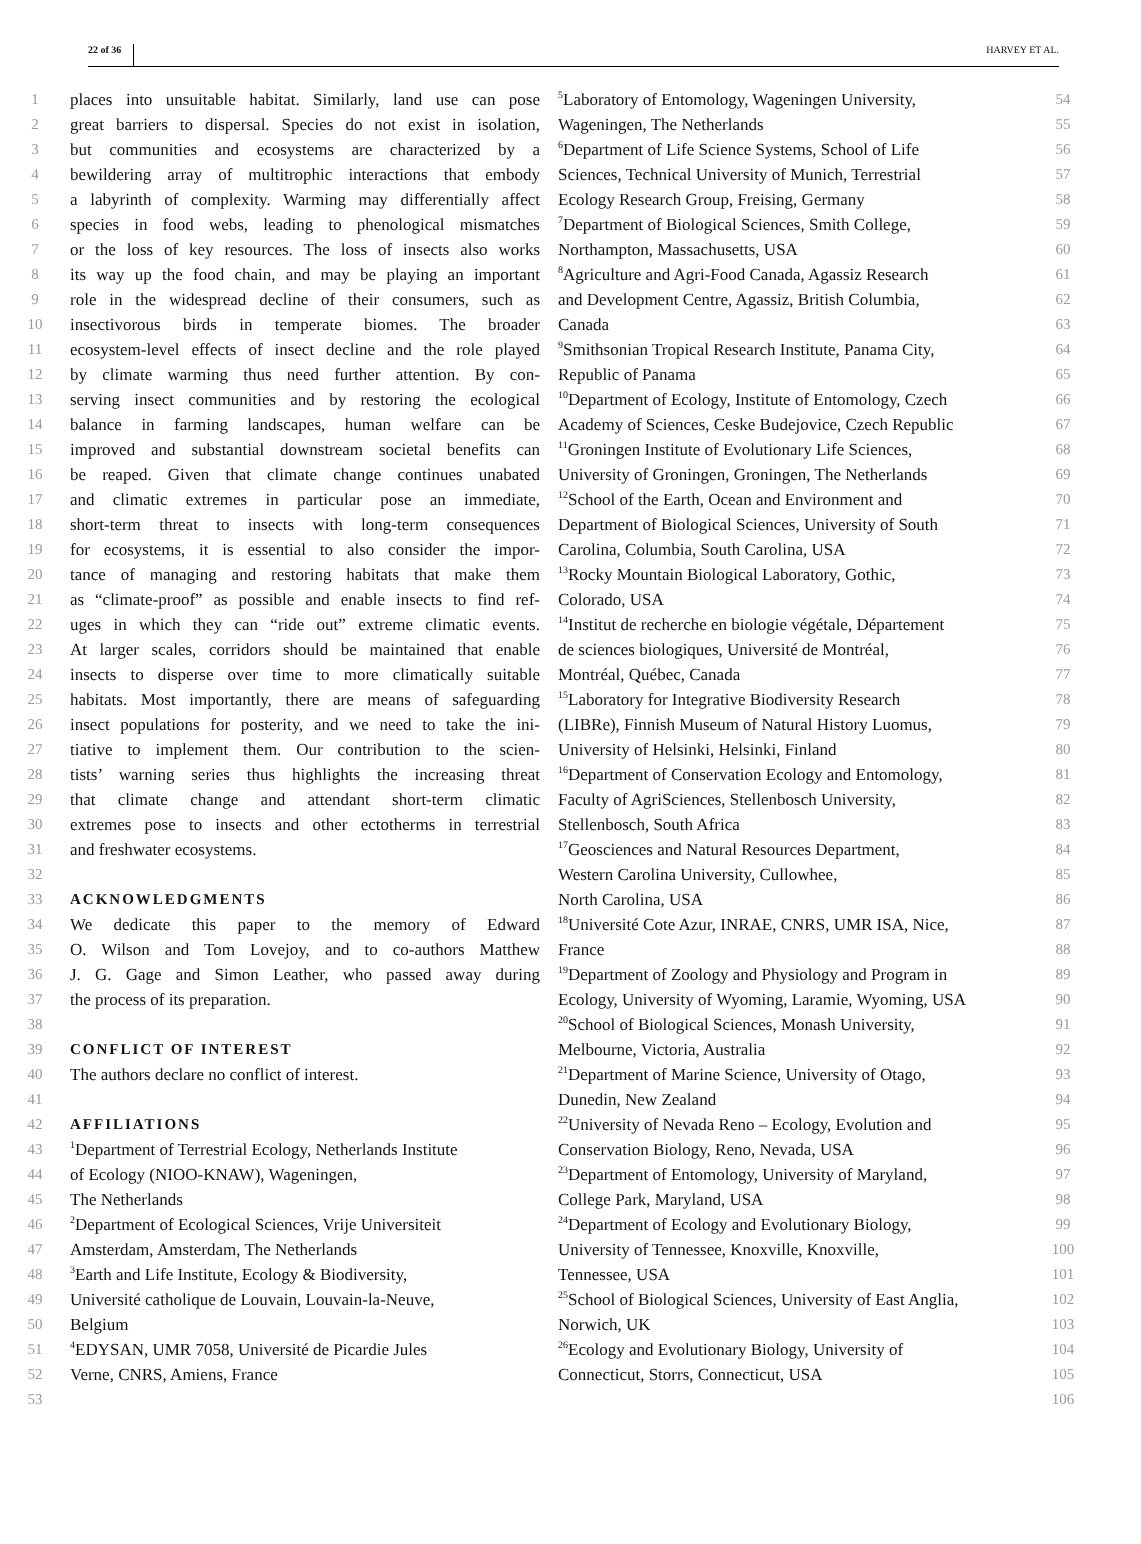22 of 36 HARVEY ET AL.
1 places into unsuitable habitat. Similarly, land use can pose
2 great barriers to dispersal. Species do not exist in isolation,
3 but communities and ecosystems are characterized by a
4 bewildering array of multitrophic interactions that embody
5 a labyrinth of complexity. Warming may differentially affect
6 species in food webs, leading to phenological mismatches
7 or the loss of key resources. The loss of insects also works
8 its way up the food chain, and may be playing an important
9 role in the widespread decline of their consumers, such as
10 insectivorous birds in temperate biomes. The broader
11 ecosystem-level effects of insect decline and the role played
12 by climate warming thus need further attention. By con-
13 serving insect communities and by restoring the ecological
14 balance in farming landscapes, human welfare can be
15 improved and substantial downstream societal benefits can
16 be reaped. Given that climate change continues unabated
17 and climatic extremes in particular pose an immediate,
18 short-term threat to insects with long-term consequences
19 for ecosystems, it is essential to also consider the impor-
20 tance of managing and restoring habitats that make them
21 as “climate-proof” as possible and enable insects to find ref-
22 uges in which they can “ride out” extreme climatic events.
23 At larger scales, corridors should be maintained that enable
24 insects to disperse over time to more climatically suitable
25 habitats. Most importantly, there are means of safeguarding
26 insect populations for posterity, and we need to take the ini-
27 tiative to implement them. Our contribution to the scien-
28 tists’ warning series thus highlights the increasing threat
29 that climate change and attendant short-term climatic
30 extremes pose to insects and other ectotherms in terrestrial
31 and freshwater ecosystems.
32
33 ACKNOWLEDGMENTS
34 We dedicate this paper to the memory of Edward
35 O. Wilson and Tom Lovejoy, and to co-authors Matthew
36 J. G. Gage and Simon Leather, who passed away during
37 the process of its preparation.
38
39 CONFLICT OF INTEREST
40 The authors declare no conflict of interest.
41
42 AFFILIATIONS
43<sup>1</sup>Department of Terrestrial Ecology, Netherlands Institute
44 of Ecology (NIOO-KNAW), Wageningen,
45 The Netherlands
46<sup>2</sup>Department of Ecological Sciences, Vrije Universiteit
47 Amsterdam, Amsterdam, The Netherlands
48<sup>3</sup>Earth and Life Institute, Ecology & Biodiversity,
49 Université catholique de Louvain, Louvain-la-Neuve,
50 Belgium
51<sup>4</sup>EDYSAN, UMR 7058, Université de Picardie Jules
52 Verne, CNRS, Amiens, France
53
<sup>5</sup> Laboratory of Entomology, Wageningen University, 54
Wageningen, The Netherlands 55
<sup>6</sup> Department of Life Science Systems, School of Life 56
Sciences, Technical University of Munich, Terrestrial 57
Ecology Research Group, Freising, Germany 58
<sup>7</sup> Department of Biological Sciences, Smith College, 59
Northampton, Massachusetts, USA 60
<sup>8</sup> Agriculture and Agri-Food Canada, Agassiz Research 61
and Development Centre, Agassiz, British Columbia, 62
Canada 63
<sup>9</sup> Smithsonian Tropical Research Institute, Panama City, 64
Republic of Panama 65
<sup>10</sup> Department of Ecology, Institute of Entomology, Czech 66
Academy of Sciences, Ceske Budejovice, Czech Republic 67
<sup>11</sup> Groningen Institute of Evolutionary Life Sciences, 68
University of Groningen, Groningen, The Netherlands 69
<sup>12</sup> School of the Earth, Ocean and Environment and 70
Department of Biological Sciences, University of South 71
Carolina, Columbia, South Carolina, USA 72
<sup>13</sup> Rocky Mountain Biological Laboratory, Gothic, 73
Colorado, USA 74
<sup>14</sup> Institut de recherche en biologie végétale, Département 75
de sciences biologiques, Université de Montréal, 76
Montréal, Québec, Canada 77
<sup>15</sup> Laboratory for Integrative Biodiversity Research 78
(LIBRe), Finnish Museum of Natural History Luomus, 79
University of Helsinki, Helsinki, Finland 80
<sup>16</sup> Department of Conservation Ecology and Entomology, 81
Faculty of AgriSciences, Stellenbosch University, 82
Stellenbosch, South Africa 83
<sup>17</sup> Geosciences and Natural Resources Department, 84
Western Carolina University, Cullowhee, 85
North Carolina, USA 86
<sup>18</sup> Université Cote Azur, INRAE, CNRS, UMR ISA, Nice, 87
France 88
<sup>19</sup> Department of Zoology and Physiology and Program in 89
Ecology, University of Wyoming, Laramie, Wyoming, USA 90
<sup>20</sup> School of Biological Sciences, Monash University, 91
Melbourne, Victoria, Australia 92
<sup>21</sup> Department of Marine Science, University of Otago, 93
Dunedin, New Zealand 94
<sup>22</sup> University of Nevada Reno – Ecology, Evolution and 95
Conservation Biology, Reno, Nevada, USA 96
<sup>23</sup> Department of Entomology, University of Maryland, 97
College Park, Maryland, USA 98
<sup>24</sup> Department of Ecology and Evolutionary Biology, 99
University of Tennessee, Knoxville, Knoxville, 100
Tennessee, USA 101
<sup>25</sup> School of Biological Sciences, University of East Anglia, 102
Norwich, UK 103
<sup>26</sup> Ecology and Evolutionary Biology, University of 104
Connecticut, Storrs, Connecticut, USA 105
106